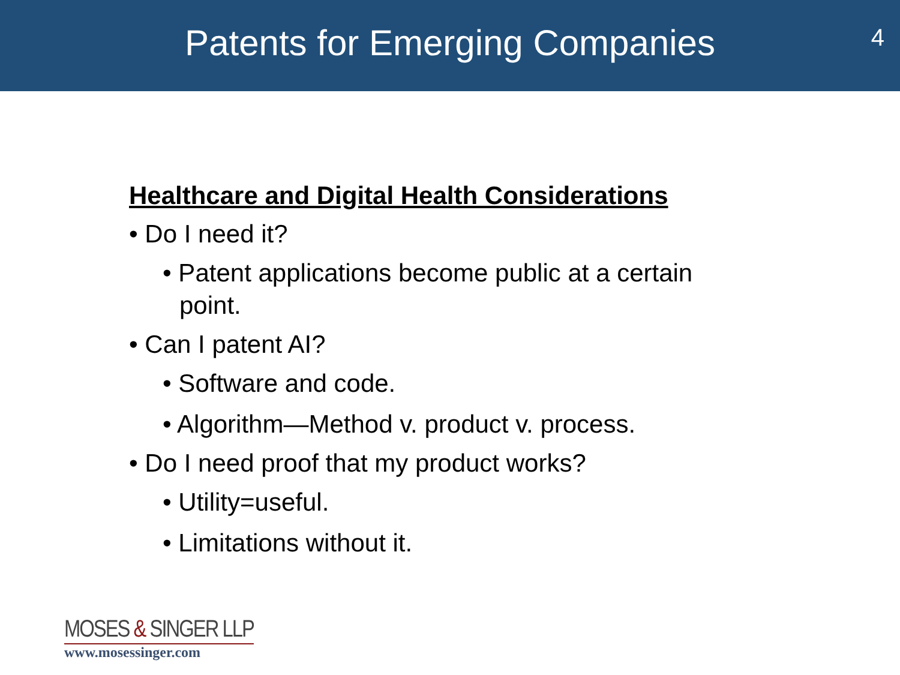Patents for Emerging Companies
4
Healthcare and Digital Health Considerations
• Do I need it?
• Patent applications become public at a certain point.
• Can I patent AI?
• Software and code.
• Algorithm—Method v. product v. process.
• Do I need proof that my product works?
• Utility=useful.
• Limitations without it.
MOSES & SINGER LLP
www.mosessinger.com